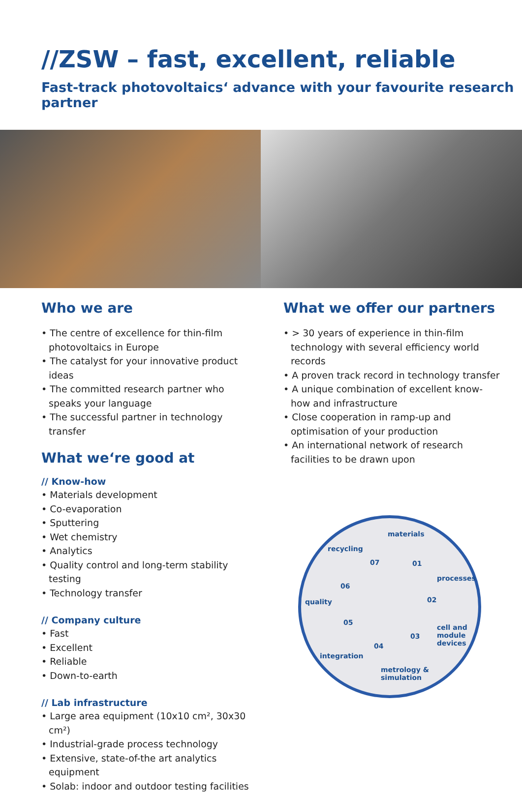//ZSW – fast, excellent, reliable
Fast-track photovoltaics‘ advance with your favourite research partner
Who we are
• The centre of excellence for thin-film photovoltaics in Europe
• The catalyst for your innovative product ideas
• The committed research partner who speaks your language
• The successful partner in technology transfer
What we‘re good at
// Know-how
• Materials development
• Co-evaporation
• Sputtering
• Wet chemistry
• Analytics
• Quality control and long-term stability testing
• Technology transfer
// Company culture
• Fast
• Excellent
• Reliable
• Down-to-earth
// Lab infrastructure
• Large area equipment (10x10 cm², 30x30 cm²)
• Industrial-grade process technology
• Extensive, state-of-the art analytics equipment
• Solab: indoor and outdoor testing facilities
What we offer our partners
• > 30 years of experience in thin-film technology with several efficiency world records
• A proven track record in technology transfer
• A unique combination of excellent know-how and infrastructure
• Close cooperation in ramp-up and optimisation of your production
• An international network of research facilities to be drawn upon
materials
01
processes
02
cell and
module
devices
03
04
metrology &
simulation
05
integration
quality
06
07
recycling